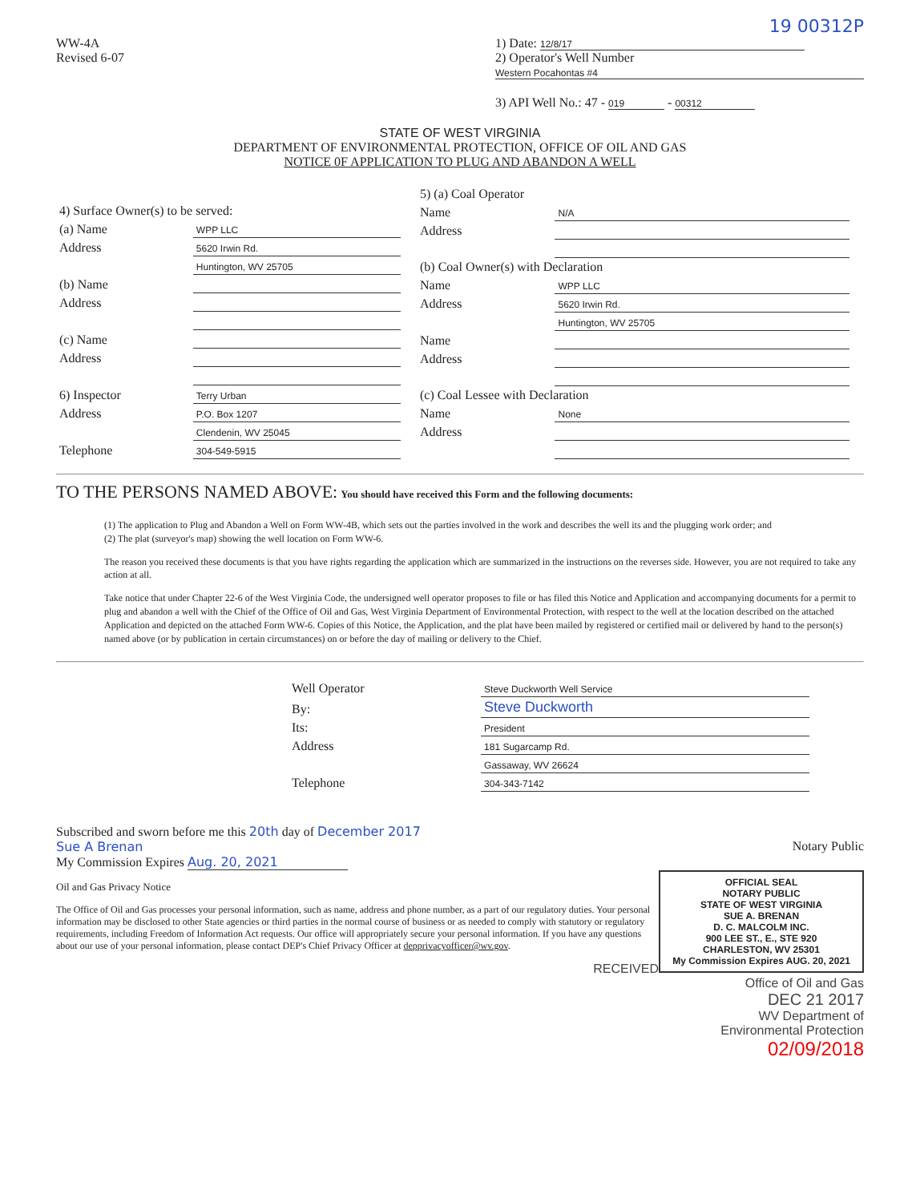19 00312P
WW-4A
Revised 6-07
1) Date: 12/8/17
2) Operator's Well Number
Western Pocahontas #4
3) API Well No.: 47 - 019 - 00312
STATE OF WEST VIRGINIA
DEPARTMENT OF ENVIRONMENTAL PROTECTION, OFFICE OF OIL AND GAS
NOTICE 0F APPLICATION TO PLUG AND ABANDON A WELL
| 4) Surface Owner(s) to be served: | |
| (a) Name | WPP LLC |
| Address | 5620 Irwin Rd. |
| | Huntington, WV 25705 |
| (b) Name | |
| Address | |
| (c) Name | |
| Address | |
| 6) Inspector | Terry Urban |
| Address | P.O. Box 1207 |
| | Clendenin, WV 25045 |
| Telephone | 304-549-5915 |
| 5) (a) Coal Operator | |
| Name | N/A |
| Address | |
| (b) Coal Owner(s) with Declaration | |
| Name | WPP LLC |
| Address | 5620 Irwin Rd. |
| | Huntington, WV 25705 |
| Name | |
| Address | |
| (c) Coal Lessee with Declaration | |
| Name | None |
| Address | |
TO THE PERSONS NAMED ABOVE: You should have received this Form and the following documents:
(1) The application to Plug and Abandon a Well on Form WW-4B, which sets out the parties involved in the work and describes the well its and the plugging work order; and
(2) The plat (surveyor's map) showing the well location on Form WW-6.
The reason you received these documents is that you have rights regarding the application which are summarized in the instructions on the reverses side. However, you are not required to take any action at all.
Take notice that under Chapter 22-6 of the West Virginia Code, the undersigned well operator proposes to file or has filed this Notice and Application and accompanying documents for a permit to plug and abandon a well with the Chief of the Office of Oil and Gas, West Virginia Department of Environmental Protection, with respect to the well at the location described on the attached Application and depicted on the attached Form WW-6. Copies of this Notice, the Application, and the plat have been mailed by registered or certified mail or delivered by hand to the person(s) named above (or by publication in certain circumstances) on or before the day of mailing or delivery to the Chief.
| Well Operator | Steve Duckworth Well Service |
| By: | Steve Duckworth |
| Its: | President |
| Address | 181 Sugarcamp Rd. |
| | Gassaway, WV 26624 |
| Telephone | 304-343-7142 |
Subscribed and sworn before me this 20th day of December 2017
Sue A Brenan Notary Public
My Commission Expires Aug. 20, 2021
OFFICIAL SEAL
NOTARY PUBLIC
STATE OF WEST VIRGINIA
SUE A. BRENAN
D. C. MALCOLM INC.
900 LEE ST., E., STE 920
CHARLESTON, WV 25301
My Commission Expires AUG. 20, 2021
Oil and Gas Privacy Notice
The Office of Oil and Gas processes your personal information, such as name, address and phone number, as a part of our regulatory duties. Your personal information may be disclosed to other State agencies or third parties in the normal course of business or as needed to comply with statutory or regulatory requirements, including Freedom of Information Act requests. Our office will appropriately secure your personal information. If you have any questions about our use of your personal information, please contact DEP's Chief Privacy Officer at depprivacyofficer@wv.gov.
RECEIVED
Office of Oil and Gas
DEC 21 2017
WV Department of
Environmental Protection
02/09/2018